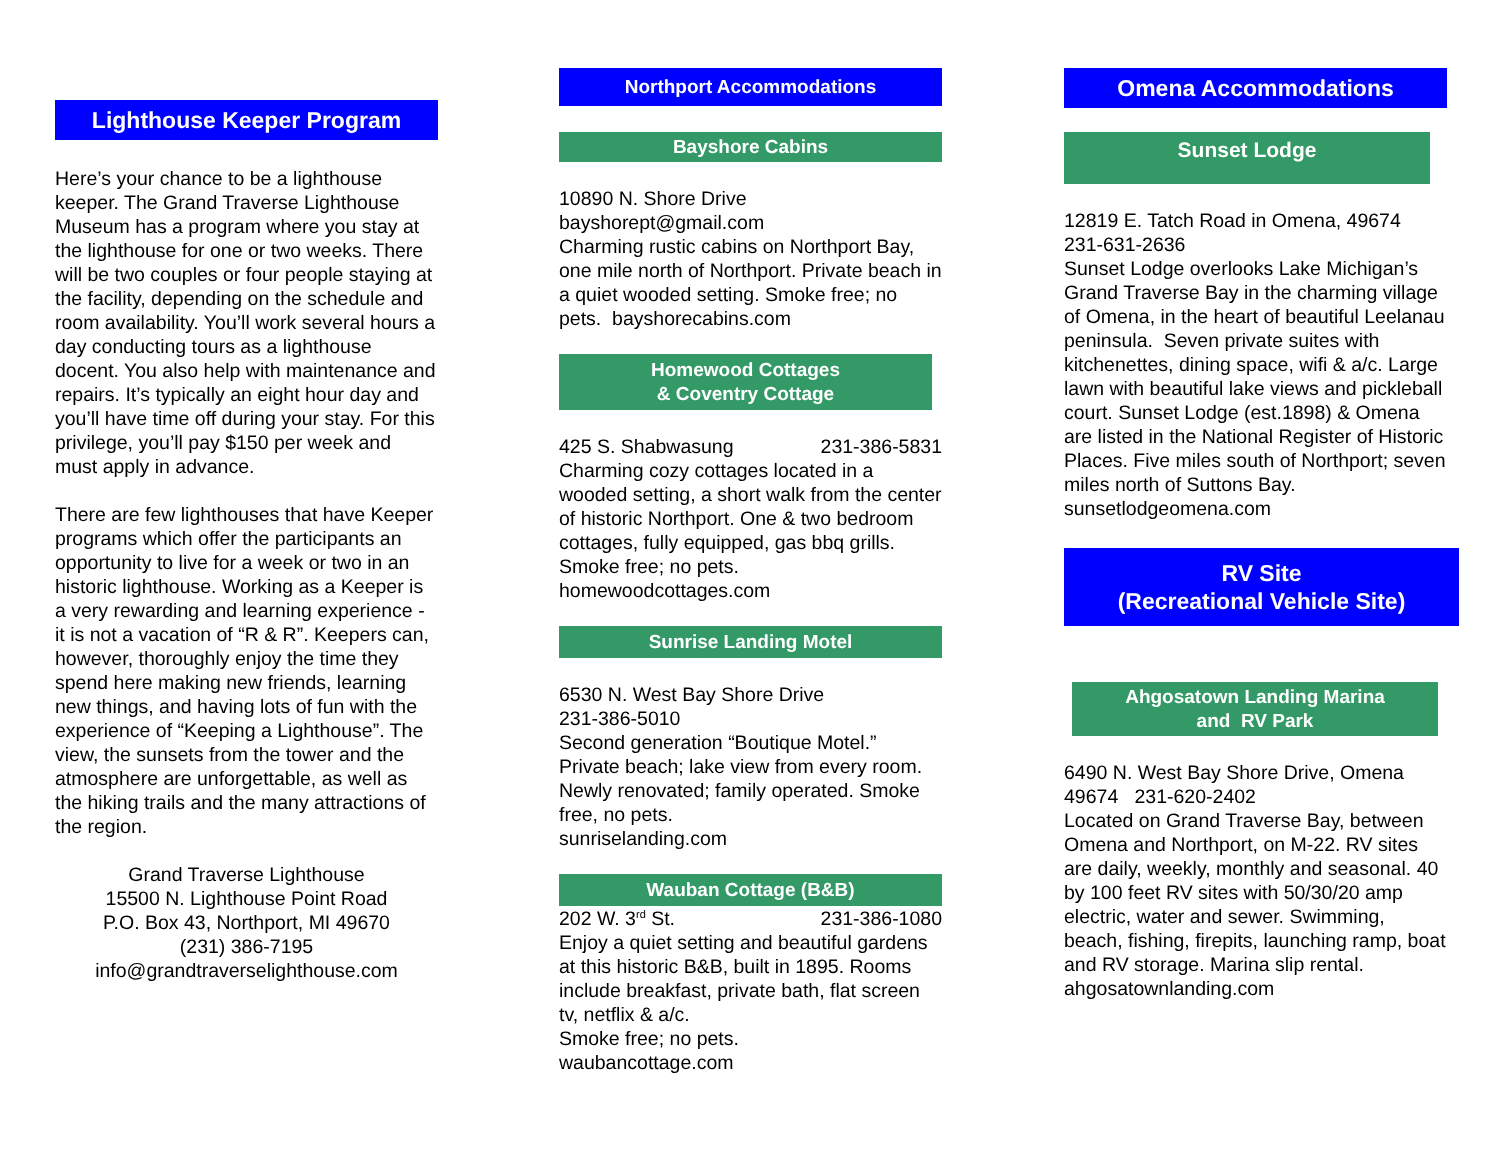Lighthouse Keeper Program
Here’s your chance to be a lighthouse keeper. The Grand Traverse Lighthouse Museum has a program where you stay at the lighthouse for one or two weeks. There will be two couples or four people staying at the facility, depending on the schedule and room availability. You’ll work several hours a day conducting tours as a lighthouse docent. You also help with maintenance and repairs. It’s typically an eight hour day and you’ll have time off during your stay. For this privilege, you’ll pay $150 per week and must apply in advance.
There are few lighthouses that have Keeper programs which offer the participants an opportunity to live for a week or two in an historic lighthouse. Working as a Keeper is a very rewarding and learning experience - it is not a vacation of “R & R”. Keepers can, however, thoroughly enjoy the time they spend here making new friends, learning new things, and having lots of fun with the experience of “Keeping a Lighthouse”. The view, the sunsets from the tower and the atmosphere are unforgettable, as well as the hiking trails and the many attractions of the region.
Grand Traverse Lighthouse
15500 N. Lighthouse Point Road
P.O. Box 43, Northport, MI 49670
(231) 386-7195
info@grandtraverselighthouse.com
Northport Accommodations
Bayshore Cabins
10890 N. Shore Drive
bayshorept@gmail.com
Charming rustic cabins on Northport Bay, one mile north of Northport. Private beach in a quiet wooded setting. Smoke free; no pets. bayshorecabins.com
Homewood Cottages
& Coventry Cottage
425 S. Shabwasung 231-386-5831
Charming cozy cottages located in a wooded setting, a short walk from the center of historic Northport. One & two bedroom cottages, fully equipped, gas bbq grills. Smoke free; no pets.
homewoodcottages.com
Sunrise Landing Motel
6530 N. West Bay Shore Drive
231-386-5010
Second generation “Boutique Motel.” Private beach; lake view from every room. Newly renovated; family operated. Smoke free, no pets.
sunriselanding.com
Wauban Cottage (B&B)
202 W. 3<sup>rd</sup> St. 231-386-1080
Enjoy a quiet setting and beautiful gardens at this historic B&B, built in 1895. Rooms include breakfast, private bath, flat screen tv, netflix & a/c.
Smoke free; no pets.
waubancottage.com
Omena Accommodations
Sunset Lodge
12819 E. Tatch Road in Omena, 49674
231-631-2636
Sunset Lodge overlooks Lake Michigan’s Grand Traverse Bay in the charming village of Omena, in the heart of beautiful Leelanau peninsula. Seven private suites with kitchenettes, dining space, wifi & a/c. Large lawn with beautiful lake views and pickleball court. Sunset Lodge (est.1898) & Omena are listed in the National Register of Historic Places. Five miles south of Northport; seven miles north of Suttons Bay.
sunsetlodgeomena.com
RV Site
(Recreational Vehicle Site)
Ahgosatown Landing Marina
and RV Park
6490 N. West Bay Shore Drive, Omena 49674 231-620-2402
Located on Grand Traverse Bay, between Omena and Northport, on M-22. RV sites are daily, weekly, monthly and seasonal. 40 by 100 feet RV sites with 50/30/20 amp electric, water and sewer. Swimming, beach, fishing, firepits, launching ramp, boat and RV storage. Marina slip rental.
ahgosatownlanding.com